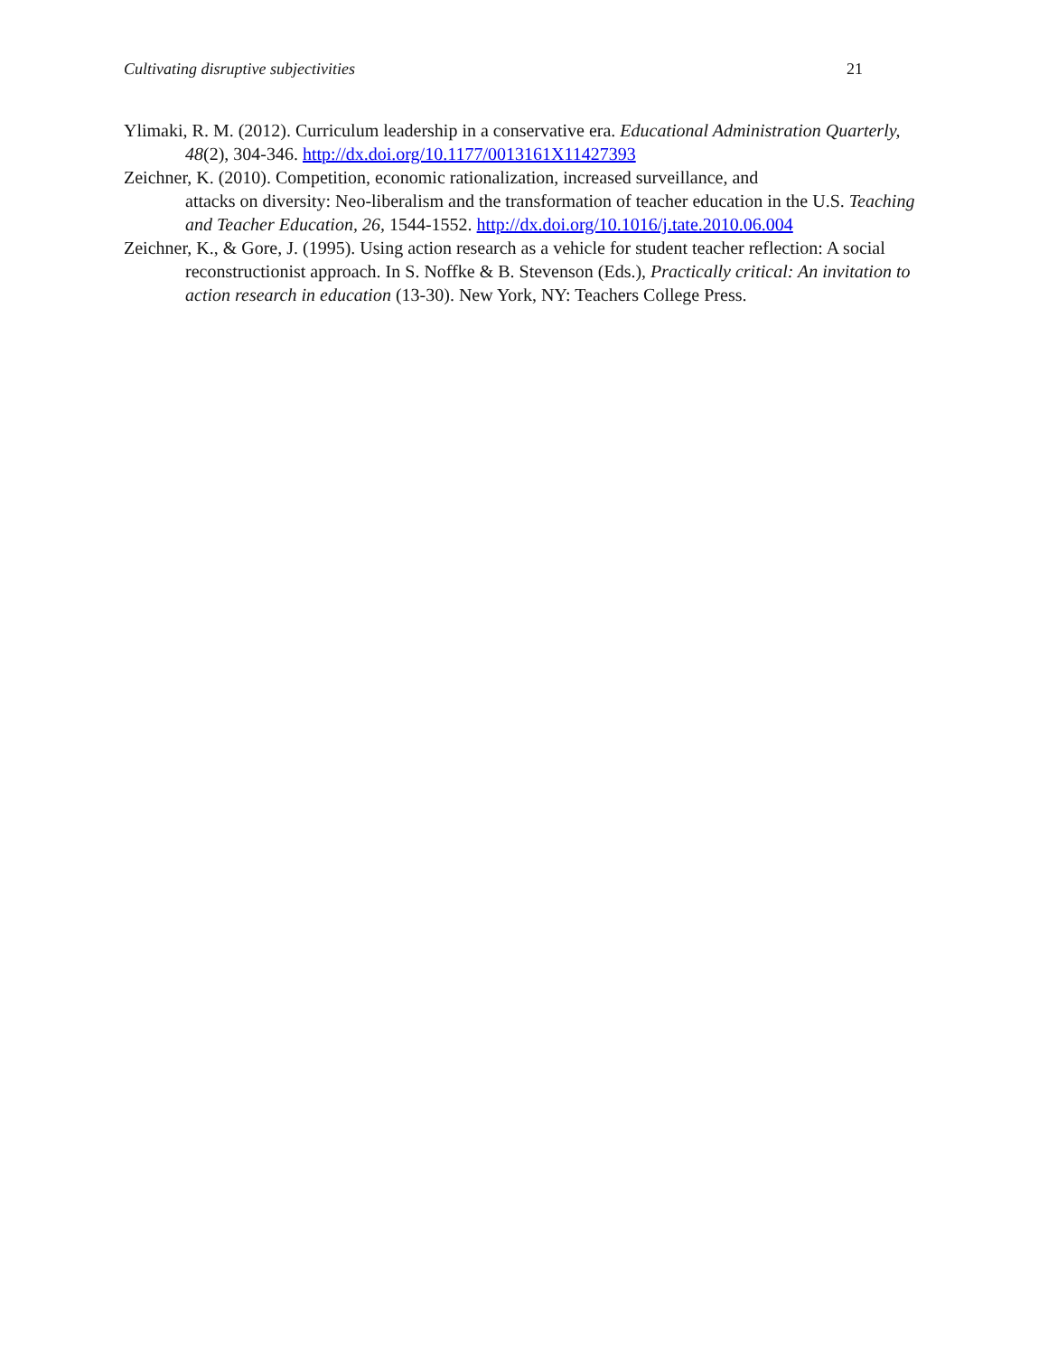Cultivating disruptive subjectivities 21
Ylimaki, R. M. (2012). Curriculum leadership in a conservative era. Educational Administration Quarterly, 48(2), 304-346. http://dx.doi.org/10.1177/0013161X11427393
Zeichner, K. (2010). Competition, economic rationalization, increased surveillance, and
attacks on diversity: Neo-liberalism and the transformation of teacher education in the U.S. Teaching and Teacher Education, 26, 1544-1552. http://dx.doi.org/10.1016/j.tate.2010.06.004
Zeichner, K., & Gore, J. (1995). Using action research as a vehicle for student teacher reflection: A social reconstructionist approach. In S. Noffke & B. Stevenson (Eds.), Practically critical: An invitation to action research in education (13-30). New York, NY: Teachers College Press.